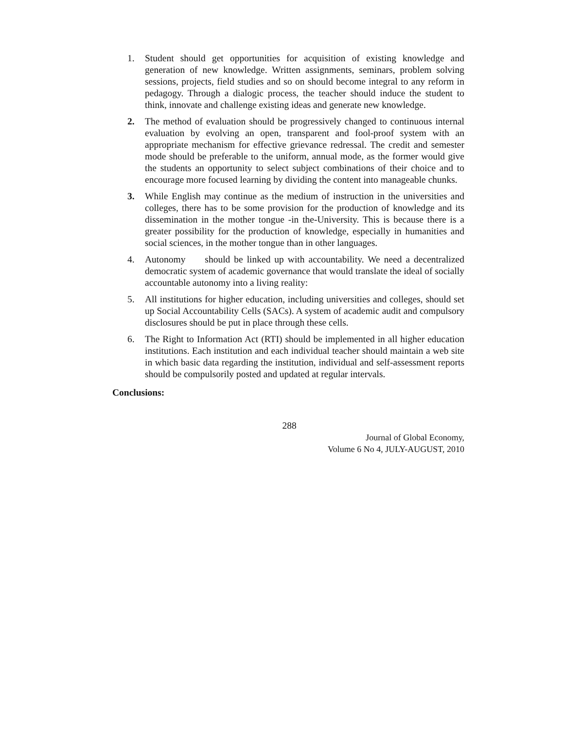1. Student should get opportunities for acquisition of existing knowledge and generation of new knowledge. Written assignments, seminars, problem solving sessions, projects, field studies and so on should become integral to any reform in pedagogy. Through a dialogic process, the teacher should induce the student to think, innovate and challenge existing ideas and generate new knowledge.
2. The method of evaluation should be progressively changed to continuous internal evaluation by evolving an open, transparent and fool-proof system with an appropriate mechanism for effective grievance redressal. The credit and semester mode should be preferable to the uniform, annual mode, as the former would give the students an opportunity to select subject combinations of their choice and to encourage more focused learning by dividing the content into manageable chunks.
3. While English may continue as the medium of instruction in the universities and colleges, there has to be some provision for the production of knowledge and its dissemination in the mother tongue -in the-University. This is because there is a greater possibility for the production of knowledge, especially in humanities and social sciences, in the mother tongue than in other languages.
4. Autonomy should be linked up with accountability. We need a decentralized democratic system of academic governance that would translate the ideal of socially accountable autonomy into a living reality:
5. All institutions for higher education, including universities and colleges, should set up Social Accountability Cells (SACs). A system of academic audit and compulsory disclosures should be put in place through these cells.
6. The Right to Information Act (RTI) should be implemented in all higher education institutions. Each institution and each individual teacher should maintain a web site in which basic data regarding the institution, individual and self-assessment reports should be compulsorily posted and updated at regular intervals.
Conclusions:
288
Journal of Global Economy,
Volume 6 No 4, JULY-AUGUST, 2010